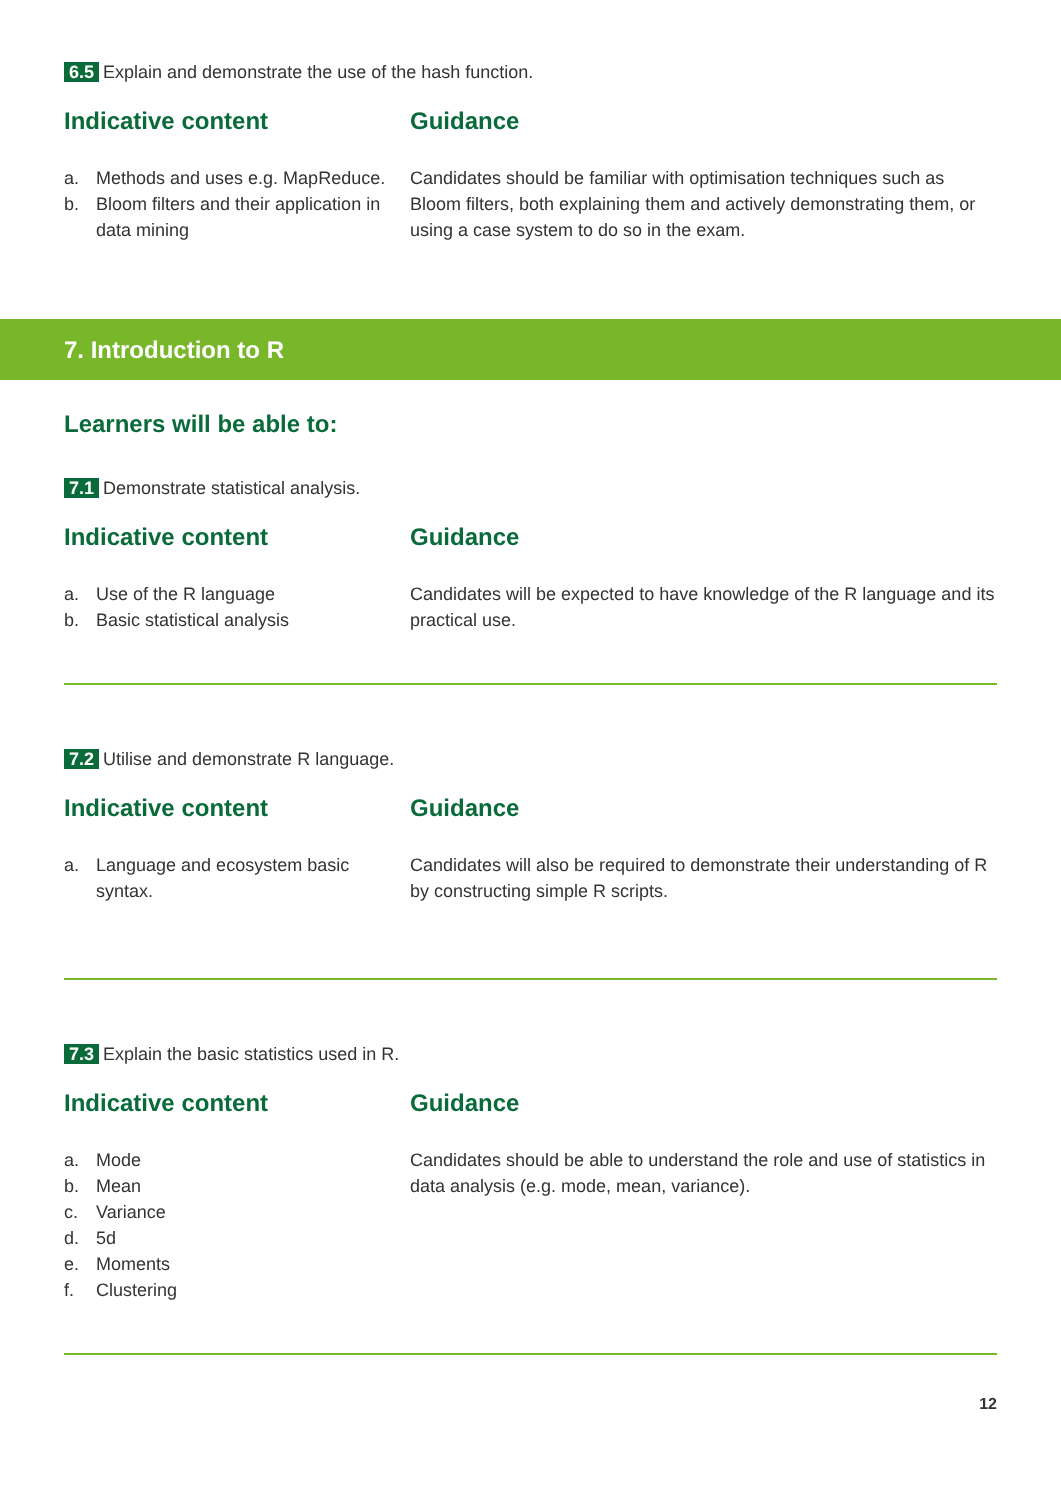6.5 Explain and demonstrate the use of the hash function.
Indicative content
a. Methods and uses e.g. MapReduce.
b. Bloom filters and their application in data mining
Guidance
Candidates should be familiar with optimisation techniques such as Bloom filters, both explaining them and actively demonstrating them, or using a case system to do so in the exam.
7. Introduction to R
Learners will be able to:
7.1 Demonstrate statistical analysis.
Indicative content
a. Use of the R language
b. Basic statistical analysis
Guidance
Candidates will be expected to have knowledge of the R language and its practical use.
7.2 Utilise and demonstrate R language.
Indicative content
a. Language and ecosystem basic syntax.
Guidance
Candidates will also be required to demonstrate their understanding of R by constructing simple R scripts.
7.3 Explain the basic statistics used in R.
Indicative content
a. Mode
b. Mean
c. Variance
d. 5d
e. Moments
f. Clustering
Guidance
Candidates should be able to understand the role and use of statistics in data analysis (e.g. mode, mean, variance).
12